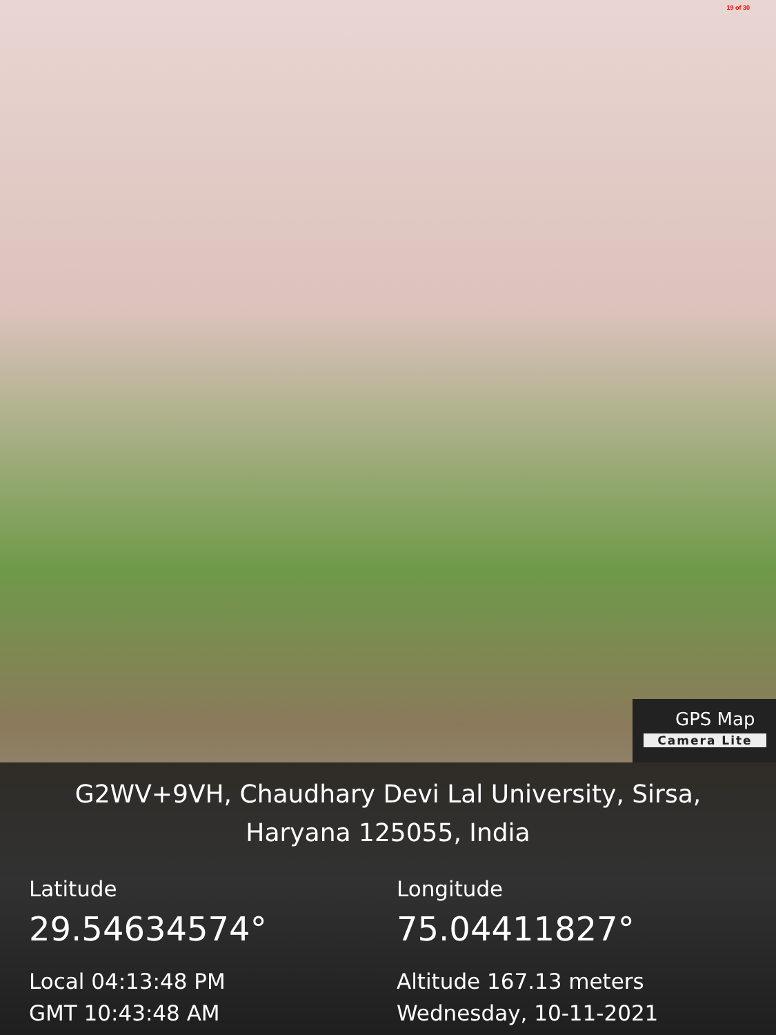19 of 30
GPS Map
Camera Lite
G2WV+9VH, Chaudhary Devi Lal University, Sirsa,
Haryana 125055, India
Latitude
29.54634574°
Local 04:13:48 PM
GMT 10:43:48 AM
Longitude
75.04411827°
Altitude 167.13 meters
Wednesday, 10-11-2021